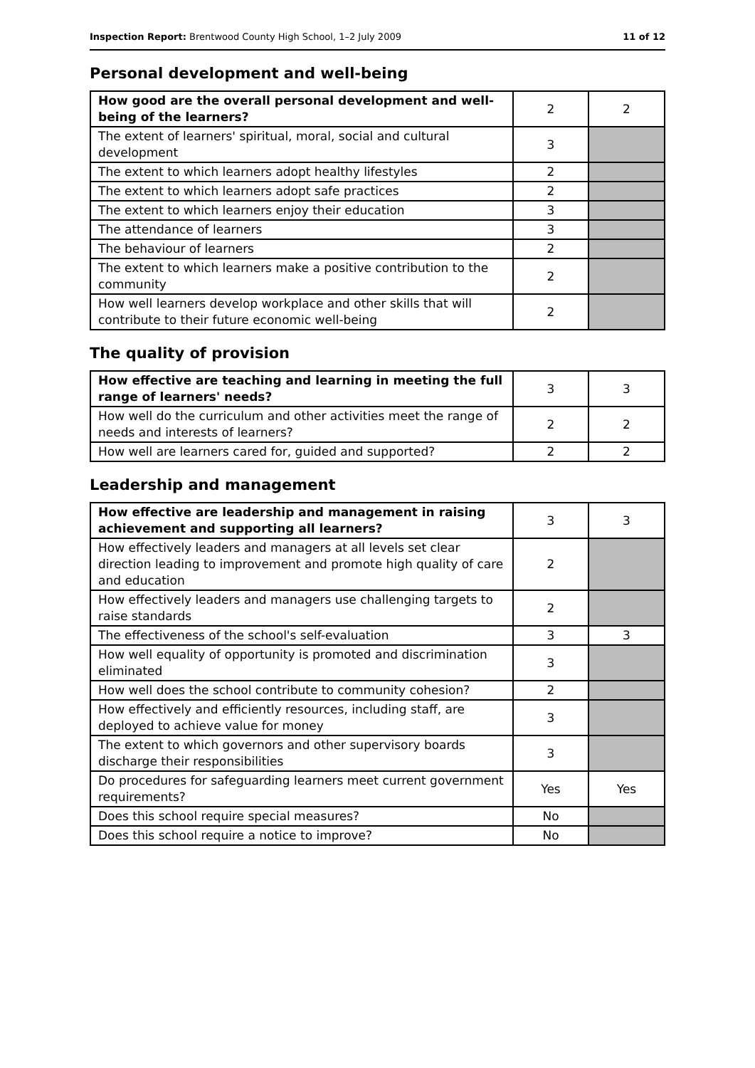Inspection Report: Brentwood County High School, 1–2 July 2009 11 of 12
Personal development and well-being
| How good are the overall personal development and well-being of the learners? | 2 | 2 |
| The extent of learners' spiritual, moral, social and cultural development | 3 | |
| The extent to which learners adopt healthy lifestyles | 2 | |
| The extent to which learners adopt safe practices | 2 | |
| The extent to which learners enjoy their education | 3 | |
| The attendance of learners | 3 | |
| The behaviour of learners | 2 | |
| The extent to which learners make a positive contribution to the community | 2 | |
| How well learners develop workplace and other skills that will contribute to their future economic well-being | 2 | |
The quality of provision
| How effective are teaching and learning in meeting the full range of learners' needs? | 3 | 3 |
| How well do the curriculum and other activities meet the range of needs and interests of learners? | 2 | 2 |
| How well are learners cared for, guided and supported? | 2 | 2 |
Leadership and management
| How effective are leadership and management in raising achievement and supporting all learners? | 3 | 3 |
| How effectively leaders and managers at all levels set clear direction leading to improvement and promote high quality of care and education | 2 | |
| How effectively leaders and managers use challenging targets to raise standards | 2 | |
| The effectiveness of the school's self-evaluation | 3 | 3 |
| How well equality of opportunity is promoted and discrimination eliminated | 3 | |
| How well does the school contribute to community cohesion? | 2 | |
| How effectively and efficiently resources, including staff, are deployed to achieve value for money | 3 | |
| The extent to which governors and other supervisory boards discharge their responsibilities | 3 | |
| Do procedures for safeguarding learners meet current government requirements? | Yes | Yes |
| Does this school require special measures? | No | |
| Does this school require a notice to improve? | No | |